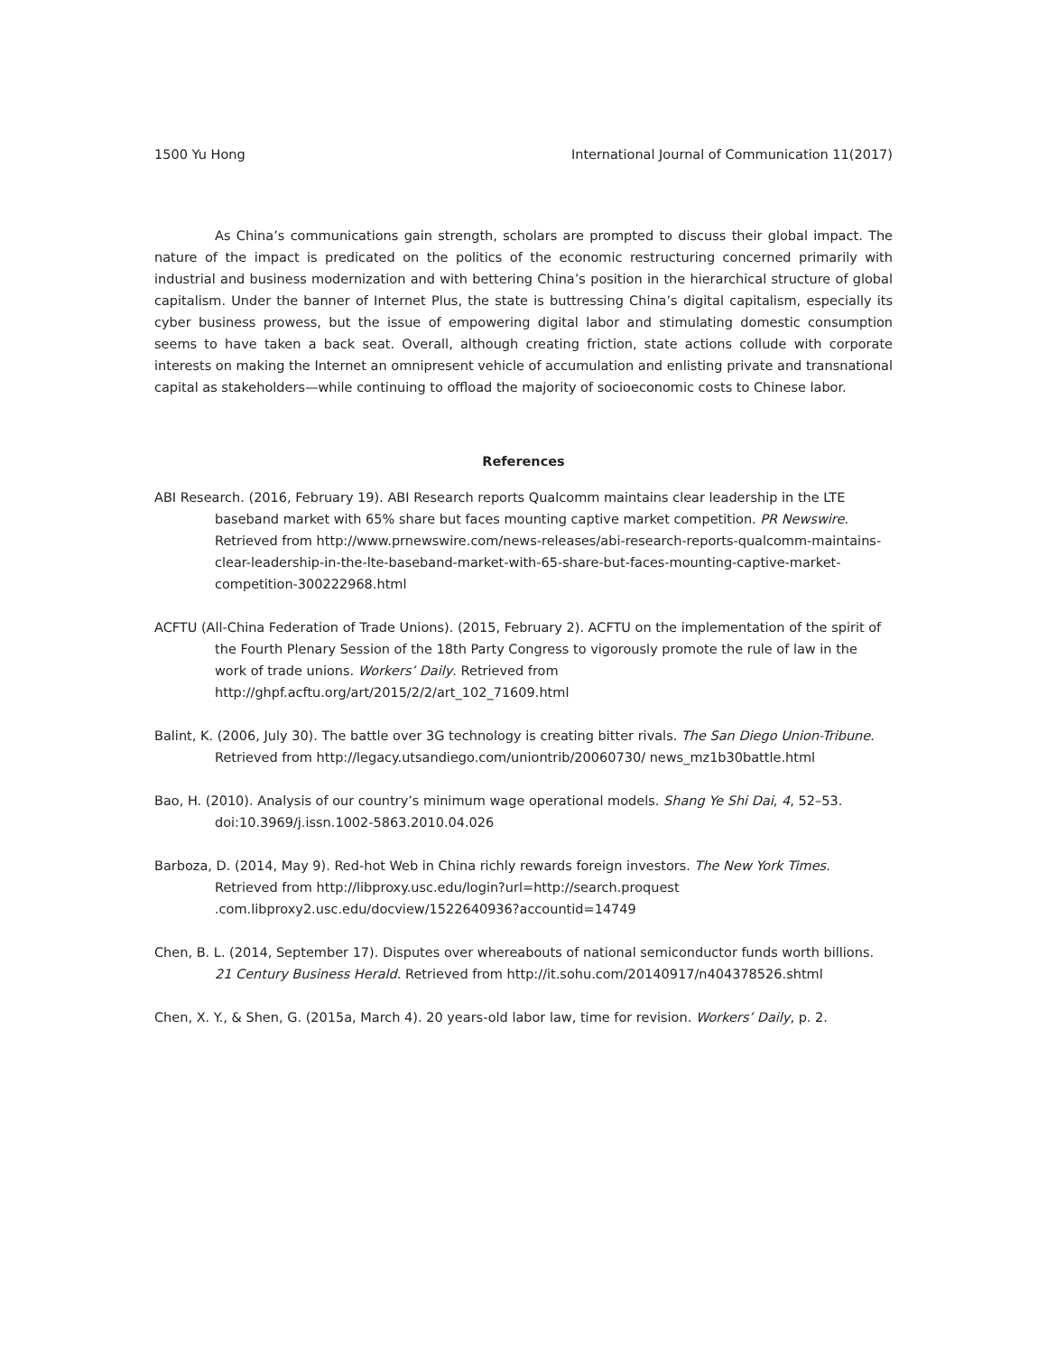1500 Yu Hong International Journal of Communication 11(2017)
As China’s communications gain strength, scholars are prompted to discuss their global impact. The nature of the impact is predicated on the politics of the economic restructuring concerned primarily with industrial and business modernization and with bettering China’s position in the hierarchical structure of global capitalism. Under the banner of Internet Plus, the state is buttressing China’s digital capitalism, especially its cyber business prowess, but the issue of empowering digital labor and stimulating domestic consumption seems to have taken a back seat. Overall, although creating friction, state actions collude with corporate interests on making the Internet an omnipresent vehicle of accumulation and enlisting private and transnational capital as stakeholders—while continuing to offload the majority of socioeconomic costs to Chinese labor.
References
ABI Research. (2016, February 19). ABI Research reports Qualcomm maintains clear leadership in the LTE baseband market with 65% share but faces mounting captive market competition. PR Newswire. Retrieved from http://www.prnewswire.com/news-releases/abi-research-reports-qualcomm-maintains-clear-leadership-in-the-lte-baseband-market-with-65-share-but-faces-mounting-captive-market-competition-300222968.html
ACFTU (All-China Federation of Trade Unions). (2015, February 2). ACFTU on the implementation of the spirit of the Fourth Plenary Session of the 18th Party Congress to vigorously promote the rule of law in the work of trade unions. Workers’ Daily. Retrieved from http://ghpf.acftu.org/art/2015/2/2/art_102_71609.html
Balint, K. (2006, July 30). The battle over 3G technology is creating bitter rivals. The San Diego Union-Tribune. Retrieved from http://legacy.utsandiego.com/uniontrib/20060730/ news_mz1b30battle.html
Bao, H. (2010). Analysis of our country’s minimum wage operational models. Shang Ye Shi Dai, 4, 52–53. doi:10.3969/j.issn.1002-5863.2010.04.026
Barboza, D. (2014, May 9). Red-hot Web in China richly rewards foreign investors. The New York Times. Retrieved from http://libproxy.usc.edu/login?url=http://search.proquest .com.libproxy2.usc.edu/docview/1522640936?accountid=14749
Chen, B. L. (2014, September 17). Disputes over whereabouts of national semiconductor funds worth billions. 21 Century Business Herald. Retrieved from http://it.sohu.com/20140917/n404378526.shtml
Chen, X. Y., & Shen, G. (2015a, March 4). 20 years-old labor law, time for revision. Workers’ Daily, p. 2.